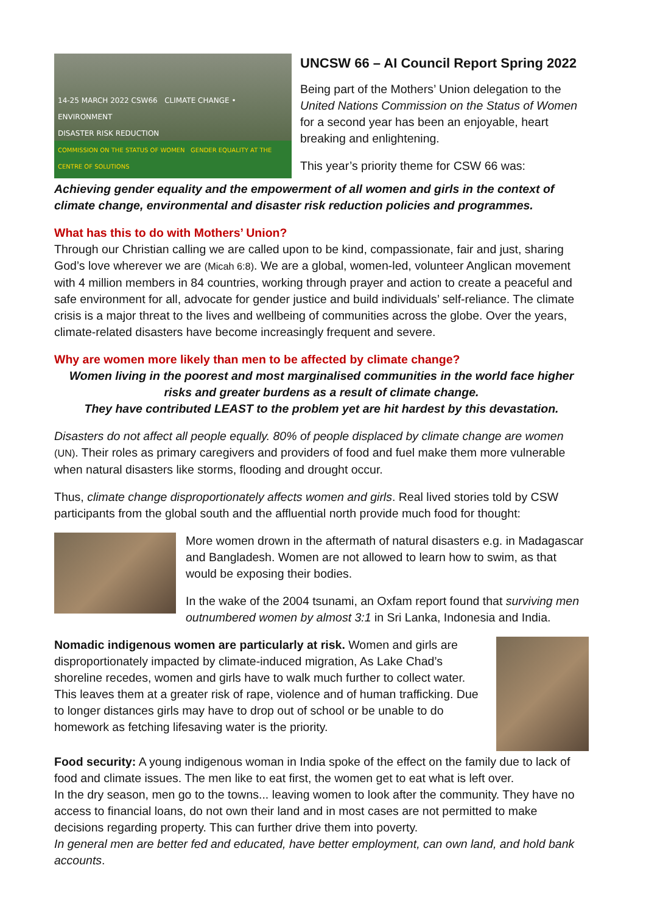14-25 MARCH 2022 CSW66 CLIMATE CHANGE • ENVIRONMENT
DISASTER RISK REDUCTION
COMMISSION ON THE STATUS OF WOMEN GENDER EQUALITY AT THE CENTRE OF SOLUTIONS
UNCSW 66 – AI Council Report Spring 2022
Being part of the Mothers’ Union delegation to the United Nations Commission on the Status of Women for a second year has been an enjoyable, heart breaking and enlightening.
This year’s priority theme for CSW 66 was:
Achieving gender equality and the empowerment of all women and girls in the context of climate change, environmental and disaster risk reduction policies and programmes.
What has this to do with Mothers’ Union?
Through our Christian calling we are called upon to be kind, compassionate, fair and just, sharing God’s love wherever we are (Micah 6:8). We are a global, women-led, volunteer Anglican movement with 4 million members in 84 countries, working through prayer and action to create a peaceful and safe environment for all, advocate for gender justice and build individuals’ self-reliance. The climate crisis is a major threat to the lives and wellbeing of communities across the globe. Over the years, climate-related disasters have become increasingly frequent and severe.
Why are women more likely than men to be affected by climate change?
Women living in the poorest and most marginalised communities in the world face higher risks and greater burdens as a result of climate change.
They have contributed LEAST to the problem yet are hit hardest by this devastation.
Disasters do not affect all people equally. 80% of people displaced by climate change are women (UN). Their roles as primary caregivers and providers of food and fuel make them more vulnerable when natural disasters like storms, flooding and drought occur.
Thus, climate change disproportionately affects women and girls. Real lived stories told by CSW participants from the global south and the affluential north provide much food for thought:
More women drown in the aftermath of natural disasters e.g. in Madagascar and Bangladesh. Women are not allowed to learn how to swim, as that would be exposing their bodies.
In the wake of the 2004 tsunami, an Oxfam report found that surviving men outnumbered women by almost 3:1 in Sri Lanka, Indonesia and India.
Nomadic indigenous women are particularly at risk. Women and girls are disproportionately impacted by climate-induced migration, As Lake Chad’s shoreline recedes, women and girls have to walk much further to collect water. This leaves them at a greater risk of rape, violence and of human trafficking. Due to longer distances girls may have to drop out of school or be unable to do homework as fetching lifesaving water is the priority.
Food security: A young indigenous woman in India spoke of the effect on the family due to lack of food and climate issues. The men like to eat first, the women get to eat what is left over.
In the dry season, men go to the towns... leaving women to look after the community. They have no access to financial loans, do not own their land and in most cases are not permitted to make decisions regarding property. This can further drive them into poverty.
In general men are better fed and educated, have better employment, can own land, and hold bank accounts.